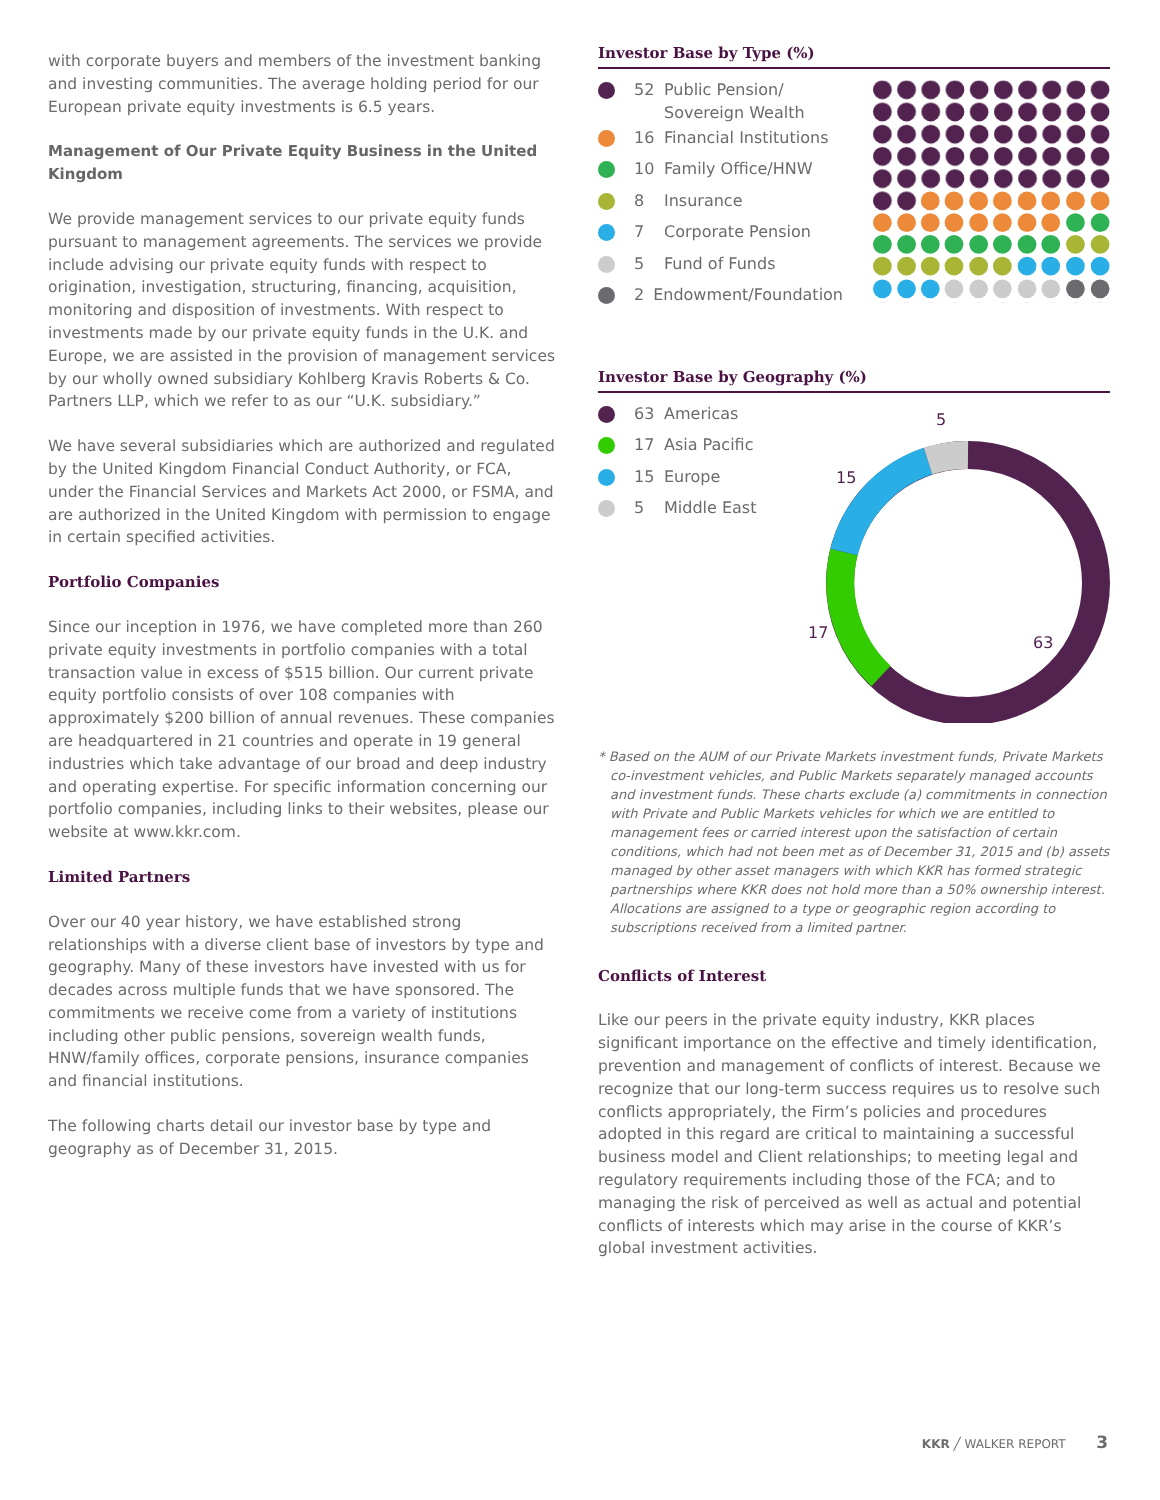with corporate buyers and members of the investment banking and investing communities. The average holding period for our European private equity investments is 6.5 years.
Management of Our Private Equity Business in the United Kingdom
We provide management services to our private equity funds pursuant to management agreements. The services we provide include advising our private equity funds with respect to origination, investigation, structuring, financing, acquisition, monitoring and disposition of investments. With respect to investments made by our private equity funds in the U.K. and Europe, we are assisted in the provision of management services by our wholly owned subsidiary Kohlberg Kravis Roberts & Co. Partners LLP, which we refer to as our “U.K. subsidiary.”
We have several subsidiaries which are authorized and regulated by the United Kingdom Financial Conduct Authority, or FCA, under the Financial Services and Markets Act 2000, or FSMA, and are authorized in the United Kingdom with permission to engage in certain specified activities.
Portfolio Companies
Since our inception in 1976, we have completed more than 260 private equity investments in portfolio companies with a total transaction value in excess of $515 billion. Our current private equity portfolio consists of over 108 companies with approximately $200 billion of annual revenues. These companies are headquartered in 21 countries and operate in 19 general industries which take advantage of our broad and deep industry and operating expertise. For specific information concerning our portfolio companies, including links to their websites, please our website at www.kkr.com.
Limited Partners
Over our 40 year history, we have established strong relationships with a diverse client base of investors by type and geography. Many of these investors have invested with us for decades across multiple funds that we have sponsored. The commitments we receive come from a variety of institutions including other public pensions, sovereign wealth funds, HNW/family offices, corporate pensions, insurance companies and financial institutions.
The following charts detail our investor base by type and geography as of December 31, 2015.
Investor Base by Type (%)
52 Public Pension/
Sovereign Wealth
16 Financial Institutions
10 Family Office/HNW
8 Insurance
7 Corporate Pension
5 Fund of Funds
2 Endowment/Foundation
Investor Base by Geography (%)
63 Americas
17 Asia Pacific
15 Europe
5 Middle East
5
15
17
63
* Based on the AUM of our Private Markets investment funds, Private Markets co-investment vehicles, and Public Markets separately managed accounts and investment funds. These charts exclude (a) commitments in connection with Private and Public Markets vehicles for which we are entitled to management fees or carried interest upon the satisfaction of certain conditions, which had not been met as of December 31, 2015 and (b) assets managed by other asset managers with which KKR has formed strategic partnerships where KKR does not hold more than a 50% ownership interest. Allocations are assigned to a type or geographic region according to subscriptions received from a limited partner.
Conflicts of Interest
Like our peers in the private equity industry, KKR places significant importance on the effective and timely identification, prevention and management of conflicts of interest. Because we recognize that our long-term success requires us to resolve such conflicts appropriately, the Firm’s policies and procedures adopted in this regard are critical to maintaining a successful business model and Client relationships; to meeting legal and regulatory requirements including those of the FCA; and to managing the risk of perceived as well as actual and potential conflicts of interests which may arise in the course of KKR’s global investment activities.
KKR ╱ WALKER REPORT 3